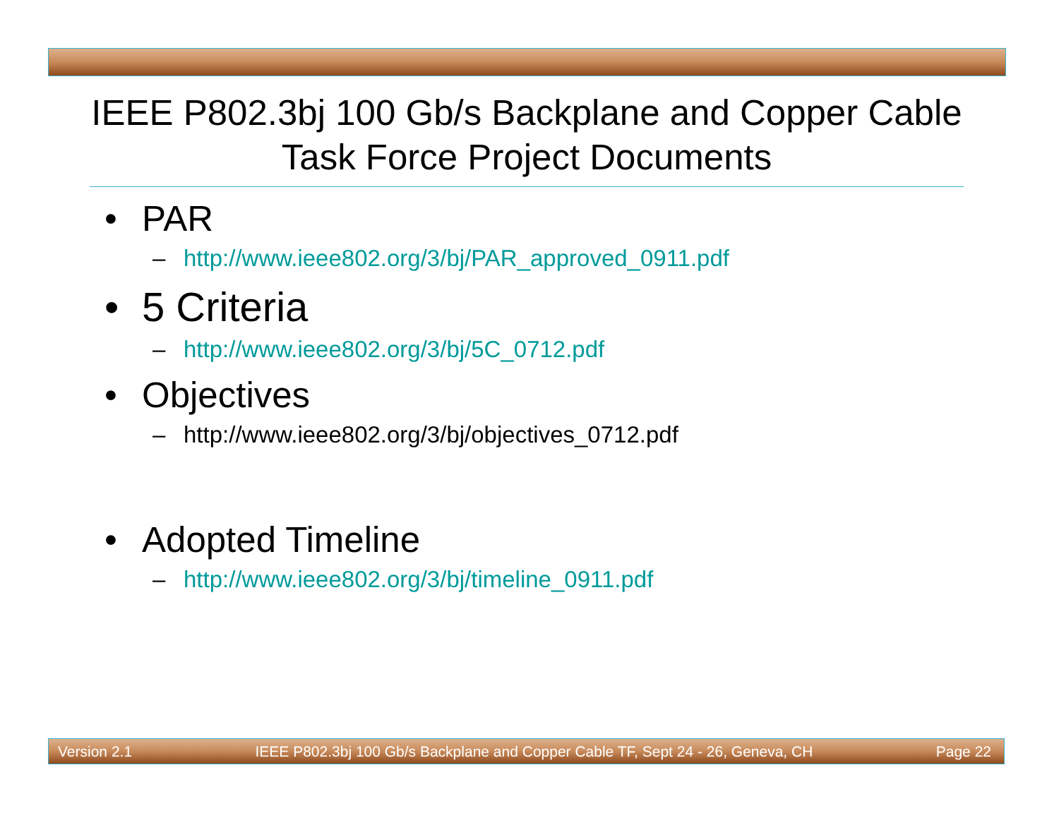IEEE P802.3bj 100 Gb/s Backplane and Copper Cable Task Force Project Documents
• PAR
– http://www.ieee802.org/3/bj/PAR_approved_0911.pdf
• 5 Criteria
– http://www.ieee802.org/3/bj/5C_0712.pdf
• Objectives
– http://www.ieee802.org/3/bj/objectives_0712.pdf
• Adopted Timeline
– http://www.ieee802.org/3/bj/timeline_0911.pdf
Version 2.1 IEEE P802.3bj 100 Gb/s Backplane and Copper Cable TF, Sept 24 - 26, Geneva, CH Page 22